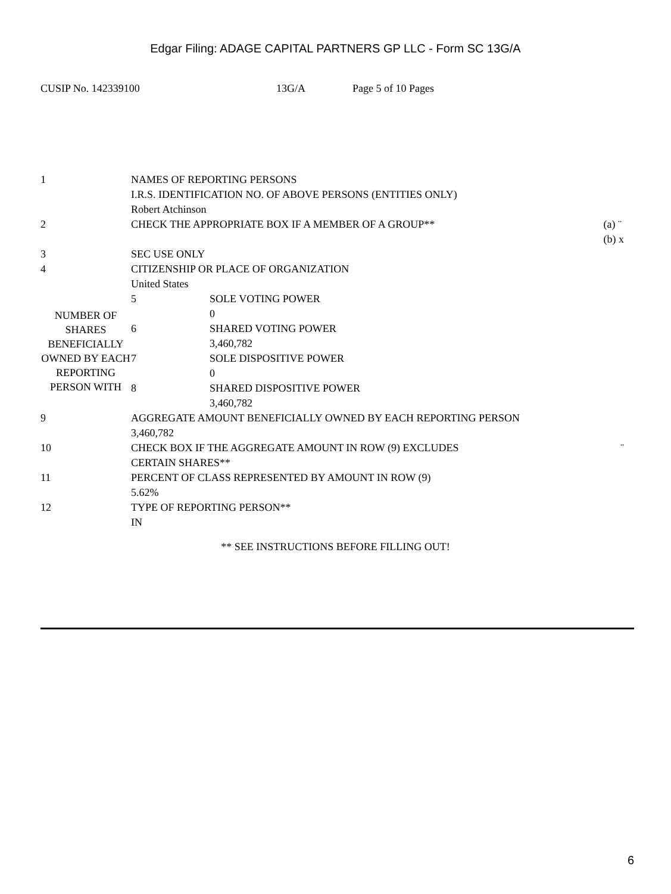Edgar Filing: ADAGE CAPITAL PARTNERS GP LLC - Form SC 13G/A
CUSIP No. 142339100 13G/A Page 5 of 10 Pages
| 1 | NAMES OF REPORTING PERSONS I.R.S. IDENTIFICATION NO. OF ABOVE PERSONS (ENTITIES ONLY) Robert Atchinson | | |
| 2 | CHECK THE APPROPRIATE BOX IF A MEMBER OF A GROUP** | | (a) ¨ (b) x |
| 3 | SEC USE ONLY | | |
| 4 | CITIZENSHIP OR PLACE OF ORGANIZATION United States | | |
| NUMBER OF SHARES BENEFICIALLY OWNED BY EACH REPORTING PERSON WITH | 5 | SOLE VOTING POWER 0 | |
| | 6 | SHARED VOTING POWER 3,460,782 | |
| | 7 | SOLE DISPOSITIVE POWER 0 | |
| | 8 | SHARED DISPOSITIVE POWER 3,460,782 | |
| 9 | AGGREGATE AMOUNT BENEFICIALLY OWNED BY EACH REPORTING PERSON 3,460,782 | | |
| 10 | CHECK BOX IF THE AGGREGATE AMOUNT IN ROW (9) EXCLUDES CERTAIN SHARES** | | ¨ |
| 11 | PERCENT OF CLASS REPRESENTED BY AMOUNT IN ROW (9) 5.62% | | |
| 12 | TYPE OF REPORTING PERSON** IN | | |
** SEE INSTRUCTIONS BEFORE FILLING OUT!
6